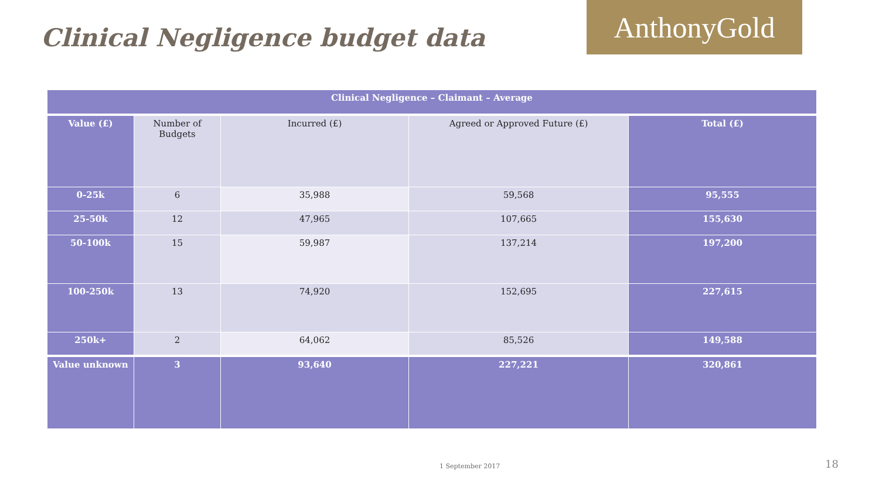Clinical Negligence budget data
AnthonyGold
| Clinical Negligence – Claimant – Average | | | | |
| --- | --- | --- | --- | --- |
| Value (£) | Number of Budgets | Incurred (£) | Agreed or Approved Future (£) | Total (£) |
| 0-25k | 6 | 35,988 | 59,568 | 95,555 |
| 25-50k | 12 | 47,965 | 107,665 | 155,630 |
| 50-100k | 15 | 59,987 | 137,214 | 197,200 |
| 100-250k | 13 | 74,920 | 152,695 | 227,615 |
| 250k+ | 2 | 64,062 | 85,526 | 149,588 |
| Value unknown | 3 | 93,640 | 227,221 | 320,861 |
1 September 2017 18